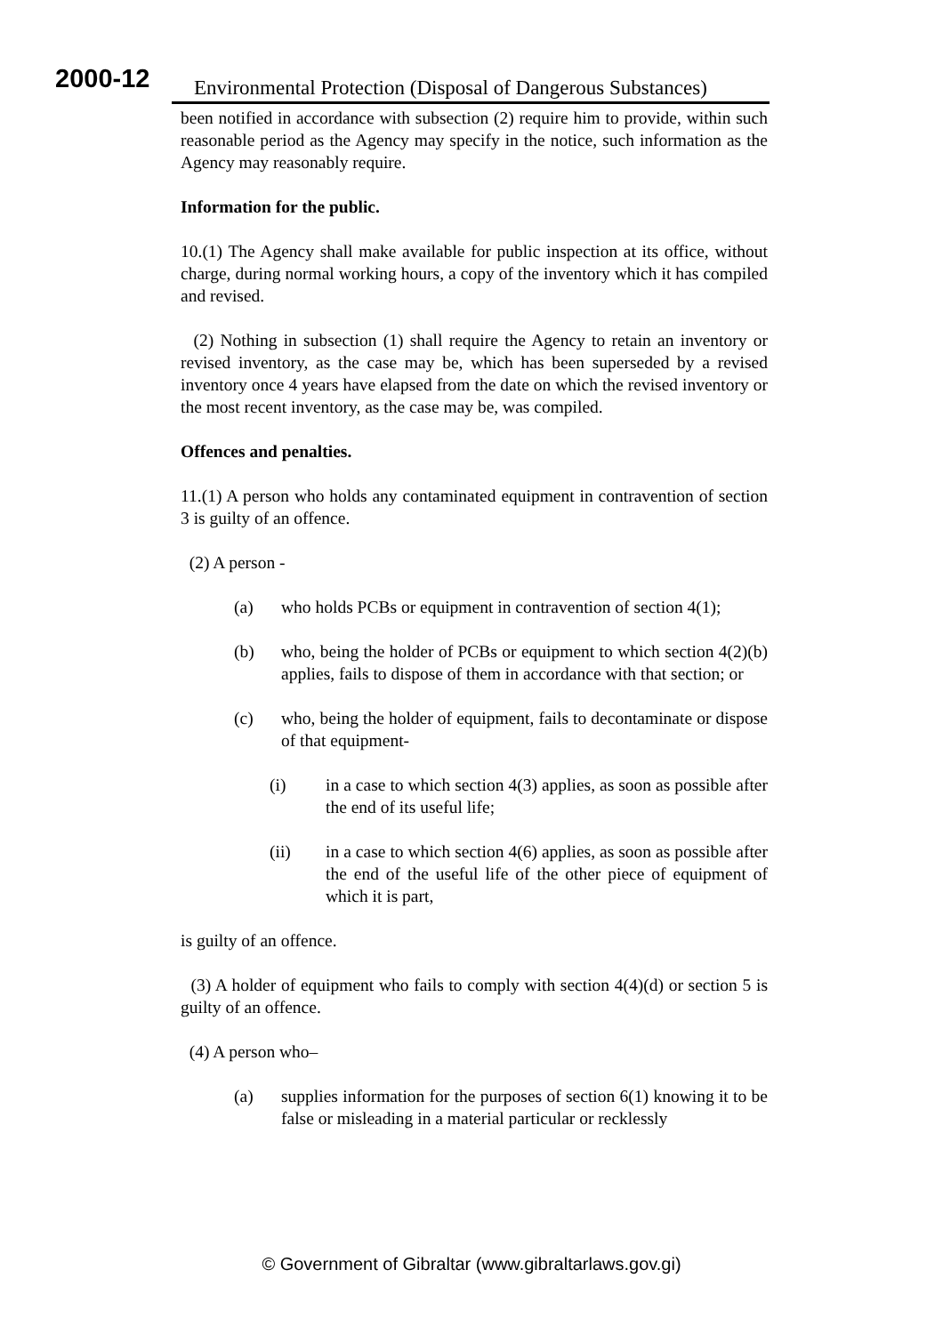2000-12
Environmental Protection (Disposal of Dangerous Substances)
been notified in accordance with subsection (2) require him to provide, within such reasonable period as the Agency may specify in the notice, such information as the Agency may reasonably require.
Information for the public.
10.(1) The Agency shall make available for public inspection at its office, without charge, during normal working hours, a copy of the inventory which it has compiled and revised.
(2) Nothing in subsection (1) shall require the Agency to retain an inventory or revised inventory, as the case may be, which has been superseded by a revised inventory once 4 years have elapsed from the date on which the revised inventory or the most recent inventory, as the case may be, was compiled.
Offences and penalties.
11.(1) A person who holds any contaminated equipment in contravention of section 3 is guilty of an offence.
(2) A person -
(a) who holds PCBs or equipment in contravention of section 4(1);
(b) who, being the holder of PCBs or equipment to which section 4(2)(b) applies, fails to dispose of them in accordance with that section; or
(c) who, being the holder of equipment, fails to decontaminate or dispose of that equipment-
(i) in a case to which section 4(3) applies, as soon as possible after the end of its useful life;
(ii) in a case to which section 4(6) applies, as soon as possible after the end of the useful life of the other piece of equipment of which it is part,
is guilty of an offence.
(3) A holder of equipment who fails to comply with section 4(4)(d) or section 5 is guilty of an offence.
(4) A person who–
(a) supplies information for the purposes of section 6(1) knowing it to be false or misleading in a material particular or recklessly
© Government of Gibraltar (www.gibraltarlaws.gov.gi)